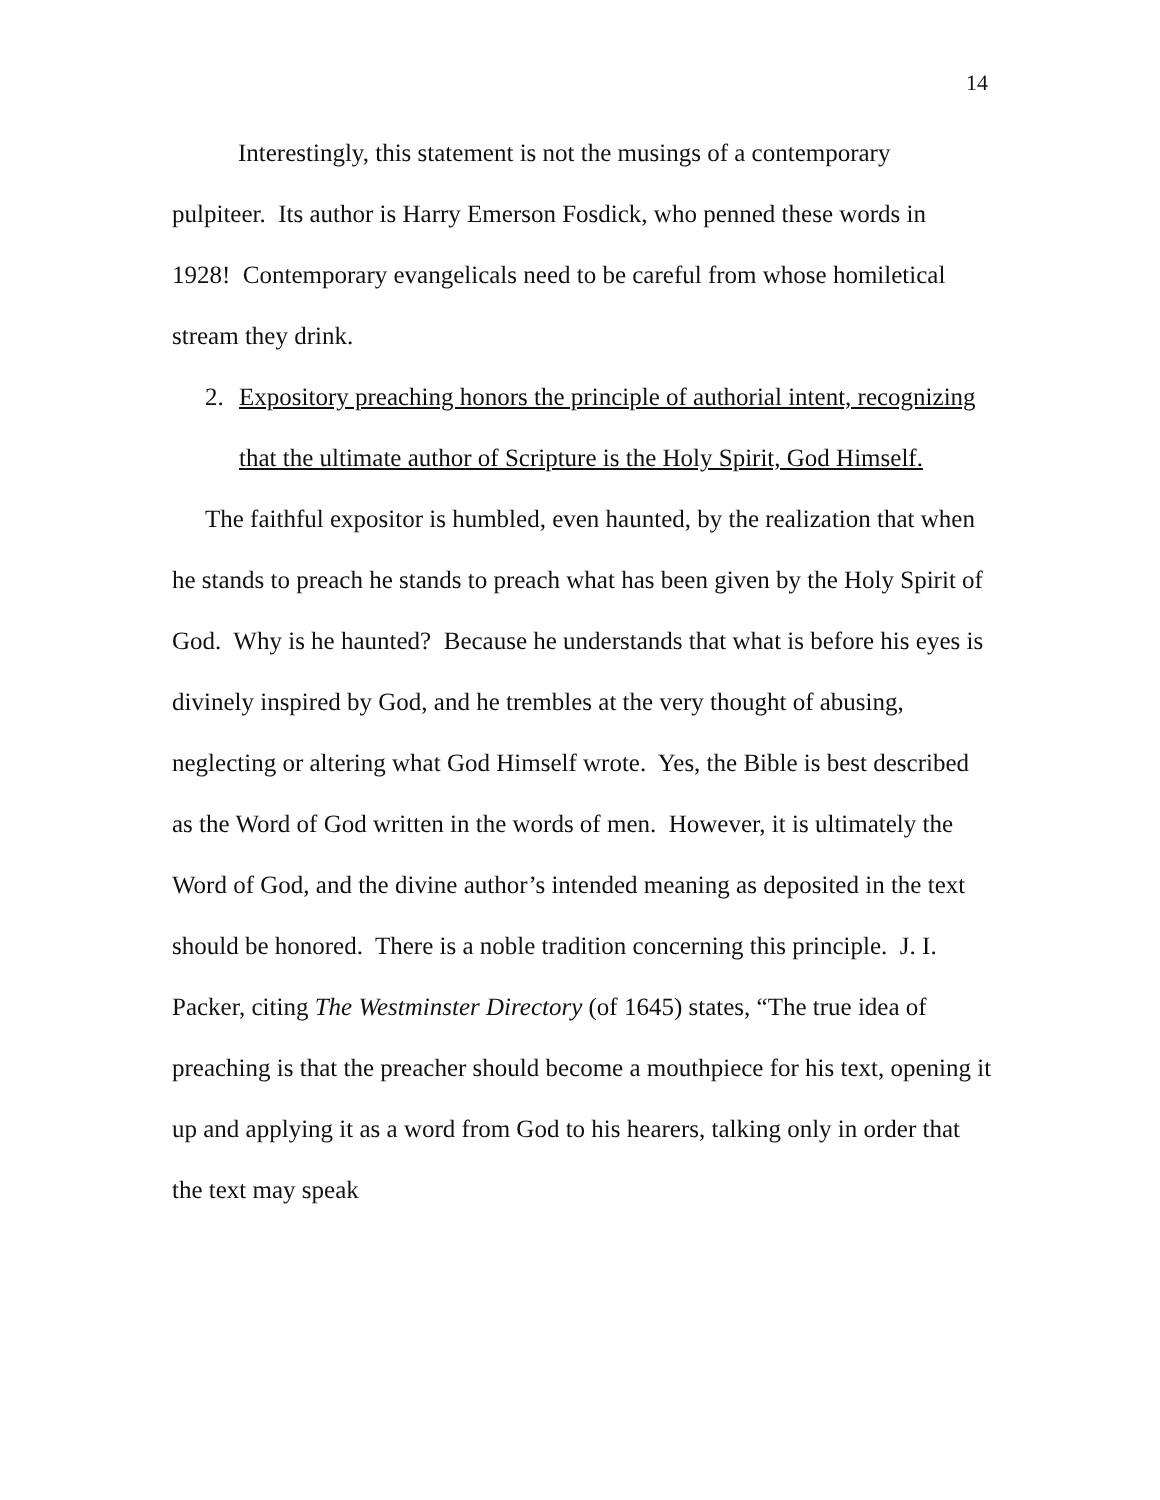14
Interestingly, this statement is not the musings of a contemporary pulpiteer. Its author is Harry Emerson Fosdick, who penned these words in 1928! Contemporary evangelicals need to be careful from whose homiletical stream they drink.
2. Expository preaching honors the principle of authorial intent, recognizing that the ultimate author of Scripture is the Holy Spirit, God Himself.
The faithful expositor is humbled, even haunted, by the realization that when he stands to preach he stands to preach what has been given by the Holy Spirit of God. Why is he haunted? Because he understands that what is before his eyes is divinely inspired by God, and he trembles at the very thought of abusing, neglecting or altering what God Himself wrote. Yes, the Bible is best described as the Word of God written in the words of men. However, it is ultimately the Word of God, and the divine author’s intended meaning as deposited in the text should be honored. There is a noble tradition concerning this principle. J. I. Packer, citing The Westminster Directory (of 1645) states, “The true idea of preaching is that the preacher should become a mouthpiece for his text, opening it up and applying it as a word from God to his hearers, talking only in order that the text may speak